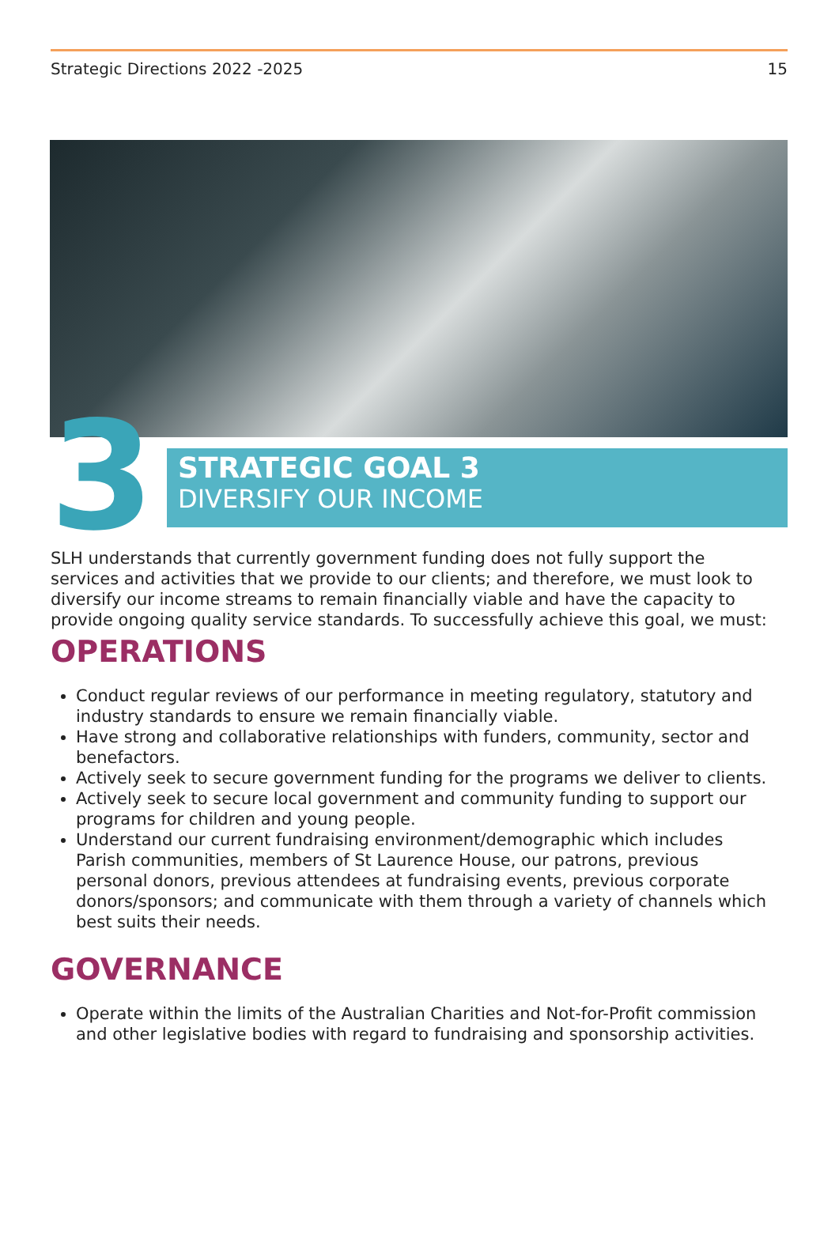Strategic Directions 2022 -2025 15
3
STRATEGIC GOAL 3
DIVERSIFY OUR INCOME
SLH understands that currently government funding does not fully support the services and activities that we provide to our clients; and therefore, we must look to diversify our income streams to remain financially viable and have the capacity to provide ongoing quality service standards. To successfully achieve this goal, we must:
OPERATIONS
Conduct regular reviews of our performance in meeting regulatory, statutory and industry standards to ensure we remain financially viable.
Have strong and collaborative relationships with funders, community, sector and benefactors.
Actively seek to secure government funding for the programs we deliver to clients.
Actively seek to secure local government and community funding to support our programs for children and young people.
Understand our current fundraising environment/demographic which includes Parish communities, members of St Laurence House, our patrons, previous personal donors, previous attendees at fundraising events, previous corporate donors/sponsors; and communicate with them through a variety of channels which best suits their needs.
GOVERNANCE
Operate within the limits of the Australian Charities and Not-for-Profit commission and other legislative bodies with regard to fundraising and sponsorship activities.